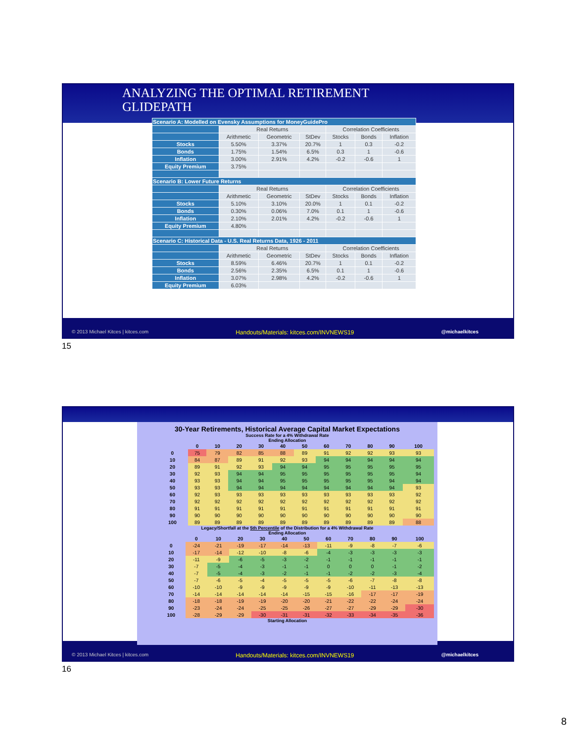ANALYZING THE OPTIMAL RETIREMENT
GLIDEPATH
| Scenario A: Modelled on Evensky Assumptions for MoneyGuidePro | | | | | | |
| | Real Returns | | | Correlation Coefficients | | |
| | Arithmetic | Geometric | StDev | Stocks | Bonds | Inflation |
| Stocks | 5.50% | 3.37% | 20.7% | 1 | 0.3 | -0.2 |
| Bonds | 1.75% | 1.54% | 6.5% | 0.3 | 1 | -0.6 |
| Inflation | 3.00% | 2.91% | 4.2% | -0.2 | -0.6 | 1 |
| Equity Premium | 3.75% | | | | | |
| Scenario B: Lower Future Returns | | | | | | |
| | Real Returns | | | Correlation Coefficients | | |
| | Arithmetic | Geometric | StDev | Stocks | Bonds | Inflation |
| Stocks | 5.10% | 3.10% | 20.0% | 1 | 0.1 | -0.2 |
| Bonds | 0.30% | 0.06% | 7.0% | 0.1 | 1 | -0.6 |
| Inflation | 2.10% | 2.01% | 4.2% | -0.2 | -0.6 | 1 |
| Equity Premium | 4.80% | | | | | |
| Scenario C: Historical Data - U.S. Real Returns Data, 1926 - 2011 | | | | | | |
| | Real Returns | | | Correlation Coefficients | | |
| | Arithmetic | Geometric | StDev | Stocks | Bonds | Inflation |
| Stocks | 8.59% | 6.46% | 20.7% | 1 | 0.1 | -0.2 |
| Bonds | 2.56% | 2.35% | 6.5% | 0.1 | 1 | -0.6 |
| Inflation | 3.07% | 2.98% | 4.2% | -0.2 | -0.6 | 1 |
| Equity Premium | 6.03% | | | | | |
© 2013 Michael Kitces | kitces.com Handouts/Materials: kitces.com/INVNEWS19 @michaelkitces
15
30-Year Retirements, Historical Average Capital Market Expectations
Success Rate for a 4% Withdrawal Rate
Ending Allocation
| | 0 | 10 | 20 | 30 | 40 | 50 | 60 | 70 | 80 | 90 | 100 |
| --- | --- | --- | --- | --- | --- | --- | --- | --- | --- | --- | --- |
| 0 | 75 | 79 | 82 | 85 | 88 | 89 | 91 | 92 | 92 | 93 | 93 |
| 10 | 84 | 87 | 89 | 91 | 92 | 93 | 94 | 94 | 94 | 94 | 94 |
| 20 | 89 | 91 | 92 | 93 | 94 | 94 | 95 | 95 | 95 | 95 | 95 |
| 30 | 92 | 93 | 94 | 94 | 95 | 95 | 95 | 95 | 95 | 95 | 94 |
| 40 | 93 | 93 | 94 | 94 | 95 | 95 | 95 | 95 | 95 | 94 | 94 |
| 50 | 93 | 93 | 94 | 94 | 94 | 94 | 94 | 94 | 94 | 94 | 93 |
| 60 | 92 | 93 | 93 | 93 | 93 | 93 | 93 | 93 | 93 | 93 | 92 |
| 70 | 92 | 92 | 92 | 92 | 92 | 92 | 92 | 92 | 92 | 92 | 92 |
| 80 | 91 | 91 | 91 | 91 | 91 | 91 | 91 | 91 | 91 | 91 | 91 |
| 90 | 90 | 90 | 90 | 90 | 90 | 90 | 90 | 90 | 90 | 90 | 90 |
| 100 | 89 | 89 | 89 | 89 | 89 | 89 | 89 | 89 | 89 | 89 | 88 |
Legacy/Shortfall at the 5th Percentile of the Distribution for a 4% Withdrawal Rate
Ending Allocation
| | 0 | 10 | 20 | 30 | 40 | 50 | 60 | 70 | 80 | 90 | 100 |
| --- | --- | --- | --- | --- | --- | --- | --- | --- | --- | --- | --- |
| 0 | -24 | -21 | -19 | -17 | -14 | -13 | -11 | -9 | -8 | -7 | -6 |
| 10 | -17 | -14 | -12 | -10 | -8 | -6 | -4 | -3 | -3 | -3 | -3 |
| 20 | -11 | -9 | -6 | -5 | -3 | -2 | -1 | -1 | -1 | -1 | -1 |
| 30 | -7 | -5 | -4 | -3 | -1 | -1 | 0 | 0 | 0 | -1 | -2 |
| 40 | -7 | -5 | -4 | -3 | -2 | -1 | -1 | -2 | -2 | -3 | -4 |
| 50 | -7 | -6 | -5 | -4 | -5 | -5 | -5 | -6 | -7 | -8 | -8 |
| 60 | -10 | -10 | -9 | -9 | -9 | -9 | -9 | -10 | -11 | -13 | -13 |
| 70 | -14 | -14 | -14 | -14 | -14 | -15 | -15 | -16 | -17 | -17 | -19 |
| 80 | -18 | -18 | -19 | -19 | -20 | -20 | -21 | -22 | -22 | -24 | -24 |
| 90 | -23 | -24 | -24 | -25 | -25 | -26 | -27 | -27 | -29 | -29 | -30 |
| 100 | -28 | -29 | -29 | -30 | -31 | -31 | -32 | -33 | -34 | -35 | -36 |
Starting Allocation
© 2013 Michael Kitces | kitces.com Handouts/Materials: kitces.com/INVNEWS19 @michaelkitces
16
8